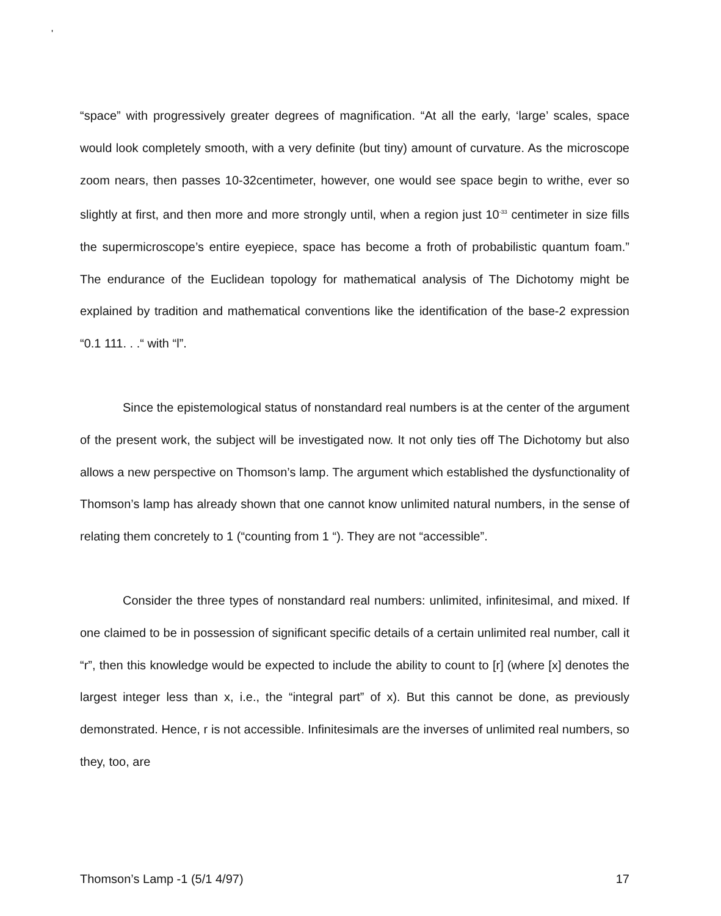'
“space” with progressively greater degrees of magnification. “At all the early, ‘large’ scales, space would look completely smooth, with a very definite (but tiny) amount of curvature. As the microscope zoom nears, then passes 10-32centimeter, however, one would see space begin to writhe, ever so slightly at first, and then more and more strongly until, when a region just 10<sup>-33</sup> centimeter in size fills the supermicroscope’s entire eyepiece, space has become a froth of probabilistic quantum foam.” The endurance of the Euclidean topology for mathematical analysis of The Dichotomy might be explained by tradition and mathematical conventions like the identification of the base-2 expression “0.1 111. . .“ with “l”.
Since the epistemological status of nonstandard real numbers is at the center of the argument of the present work, the subject will be investigated now. It not only ties off The Dichotomy but also allows a new perspective on Thomson’s lamp. The argument which established the dysfunctionality of Thomson’s lamp has already shown that one cannot know unlimited natural numbers, in the sense of relating them concretely to 1 (“counting from 1 “). They are not “accessible”.
Consider the three types of nonstandard real numbers: unlimited, infinitesimal, and mixed. If one claimed to be in possession of significant specific details of a certain unlimited real number, call it “r”, then this knowledge would be expected to include the ability to count to [r] (where [x] denotes the largest integer less than x, i.e., the “integral part” of x). But this cannot be done, as previously demonstrated. Hence, r is not accessible. Infinitesimals are the inverses of unlimited real numbers, so they, too, are
Thomson’s Lamp -1 (5/1 4/97) 17